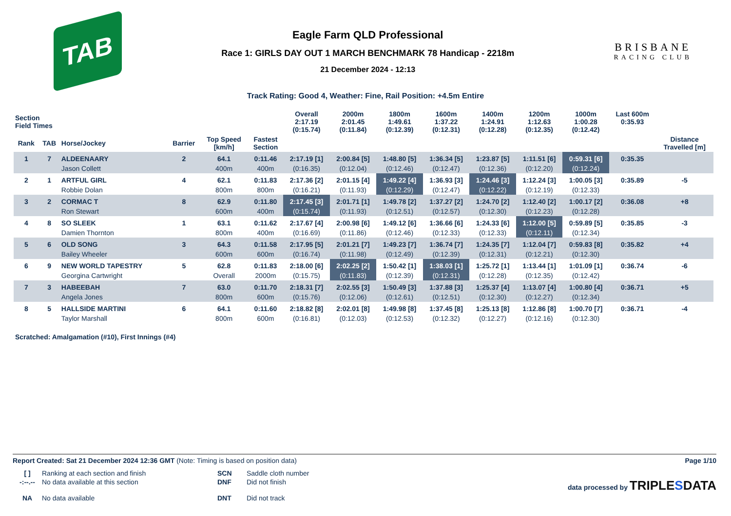TAB
Eagle Farm QLD Professional
Race 1: GIRLS DAY OUT 1 MARCH BENCHMARK 78 Handicap - 2218m
21 December 2024 - 12:13
BRISBANE
RACING CLUB
Track Rating: Good 4, Weather: Fine, Rail Position: +4.5m Entire
| Section Field Times | | | | | | Overall 2:17.19 (0:15.74) | 2000m 2:01.45 (0:11.84) | 1800m 1:49.61 (0:12.39) | 1600m 1:37.22 (0:12.31) | 1400m 1:24.91 (0:12.28) | 1200m 1:12.63 (0:12.35) | 1000m 1:00.28 (0:12.42) | Last 600m 0:35.93 | |
| --- | --- | --- | --- | --- | --- | --- | --- | --- | --- | --- | --- | --- | --- | --- |
| Rank | TAB | Horse/Jockey | Barrier | Top Speed [km/h] | Fastest Section | | | | | | | | | Distance Travelled [m] |
| 1 | 7 | ALDEENAARY | 2 | 64.1 | 0:11.46 | 2:17.19 [1] | 2:00.84 [5] | 1:48.80 [5] | 1:36.34 [5] | 1:23.87 [5] | 1:11.51 [6] | 0:59.31 [6] | 0:35.35 | |
| | | Jason Collett | | 400m | 400m | (0:16.35) | (0:12.04) | (0:12.46) | (0:12.47) | (0:12.36) | (0:12.20) | (0:12.24) | | |
| 2 | 1 | ARTFUL GIRL | 4 | 62.1 | 0:11.83 | 2:17.36 [2] | 2:01.15 [4] | 1:49.22 [4] | 1:36.93 [3] | 1:24.46 [3] | 1:12.24 [3] | 1:00.05 [3] | 0:35.89 | -5 |
| | | Robbie Dolan | | 800m | 800m | (0:16.21) | (0:11.93) | (0:12.29) | (0:12.47) | (0:12.22) | (0:12.19) | (0:12.33) | | |
| 3 | 2 | CORMAC T | 8 | 62.9 | 0:11.80 | 2:17.45 [3] | 2:01.71 [1] | 1:49.78 [2] | 1:37.27 [2] | 1:24.70 [2] | 1:12.40 [2] | 1:00.17 [2] | 0:36.08 | +8 |
| | | Ron Stewart | | 600m | 400m | (0:15.74) | (0:11.93) | (0:12.51) | (0:12.57) | (0:12.30) | (0:12.23) | (0:12.28) | | |
| 4 | 8 | SO SLEEK | 1 | 63.1 | 0:11.62 | 2:17.67 [4] | 2:00.98 [6] | 1:49.12 [6] | 1:36.66 [6] | 1:24.33 [6] | 1:12.00 [5] | 0:59.89 [5] | 0:35.85 | -3 |
| | | Damien Thornton | | 800m | 400m | (0:16.69) | (0:11.86) | (0:12.46) | (0:12.33) | (0:12.33) | (0:12.11) | (0:12.34) | | |
| 5 | 6 | OLD SONG | 3 | 64.3 | 0:11.58 | 2:17.95 [5] | 2:01.21 [7] | 1:49.23 [7] | 1:36.74 [7] | 1:24.35 [7] | 1:12.04 [7] | 0:59.83 [8] | 0:35.82 | +4 |
| | | Bailey Wheeler | | 600m | 600m | (0:16.74) | (0:11.98) | (0:12.49) | (0:12.39) | (0:12.31) | (0:12.21) | (0:12.30) | | |
| 6 | 9 | NEW WORLD TAPESTRY | 5 | 62.8 | 0:11.83 | 2:18.00 [6] | 2:02.25 [2] | 1:50.42 [1] | 1:38.03 [1] | 1:25.72 [1] | 1:13.44 [1] | 1:01.09 [1] | 0:36.74 | -6 |
| | | Georgina Cartwright | | Overall | 2000m | (0:15.75) | (0:11.83) | (0:12.39) | (0:12.31) | (0:12.28) | (0:12.35) | (0:12.42) | | |
| 7 | 3 | HABEEBAH | 7 | 63.0 | 0:11.70 | 2:18.31 [7] | 2:02.55 [3] | 1:50.49 [3] | 1:37.88 [3] | 1:25.37 [4] | 1:13.07 [4] | 1:00.80 [4] | 0:36.71 | +5 |
| | | Angela Jones | | 800m | 600m | (0:15.76) | (0:12.06) | (0:12.61) | (0:12.51) | (0:12.30) | (0:12.27) | (0:12.34) | | |
| 8 | 5 | HALLSIDE MARTINI | 6 | 64.1 | 0:11.60 | 2:18.82 [8] | 2:02.01 [8] | 1:49.98 [8] | 1:37.45 [8] | 1:25.13 [8] | 1:12.86 [8] | 1:00.70 [7] | 0:36.71 | -4 |
| | | Taylor Marshall | | 800m | 600m | (0:16.81) | (0:12.03) | (0:12.53) | (0:12.32) | (0:12.27) | (0:12.16) | (0:12.30) | | |
Scratched: Amalgamation (#10), First Innings (#4)
Report Created: Sat 21 December 2024 12:36 GMT (Note: Timing is based on position data) Page 1/10
[ ] Ranking at each section and finish SCN Saddle cloth number -:--.-- No data available at this section DNF Did not finish data processed by TRIPLESDATA NA No data available DNT Did not track